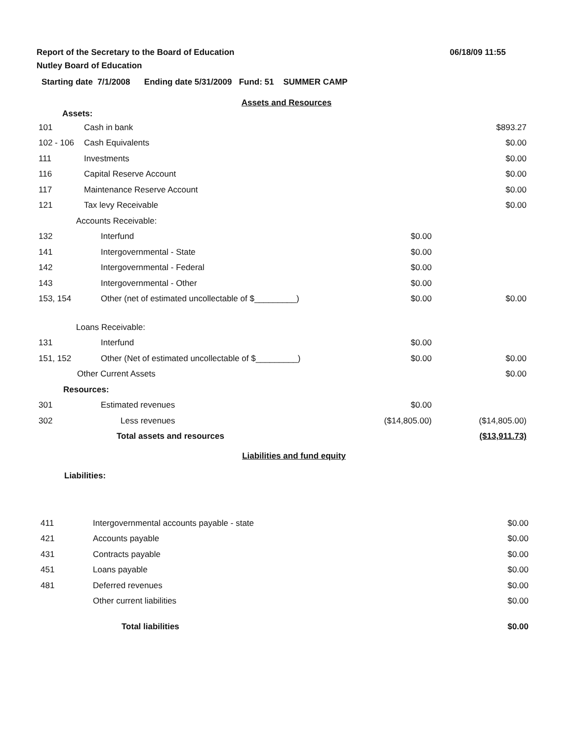Report of the Secretary to the Board of Education
Nutley Board of Education
06/18/09 11:55
Starting date 7/1/2008 Ending date 5/31/2009 Fund: 51 SUMMER CAMP
Assets and Resources
| Assets: | | | |
| 101 | Cash in bank | | $893.27 |
| 102 - 106 | Cash Equivalents | | $0.00 |
| 111 | Investments | | $0.00 |
| 116 | Capital Reserve Account | | $0.00 |
| 117 | Maintenance Reserve Account | | $0.00 |
| 121 | Tax levy Receivable | | $0.00 |
| Accounts Receivable: | | | |
| 132 | Interfund | $0.00 | |
| 141 | Intergovernmental - State | $0.00 | |
| 142 | Intergovernmental - Federal | $0.00 | |
| 143 | Intergovernmental - Other | $0.00 | |
| 153, 154 | Other (net of estimated uncollectable of $_________) | $0.00 | $0.00 |
| Loans Receivable: | | | |
| 131 | Interfund | $0.00 | |
| 151, 152 | Other (Net of estimated uncollectable of $_________) | $0.00 | $0.00 |
| Other Current Assets | | | $0.00 |
| Resources: | | | |
| 301 | Estimated revenues | $0.00 | |
| 302 | Less revenues | ($14,805.00) | ($14,805.00) |
| | Total assets and resources | | ($13,911.73) |
Liabilities and fund equity
Liabilities:
| 411 | Intergovernmental accounts payable - state | $0.00 |
| 421 | Accounts payable | $0.00 |
| 431 | Contracts payable | $0.00 |
| 451 | Loans payable | $0.00 |
| 481 | Deferred revenues | $0.00 |
| | Other current liabilities | $0.00 |
| | Total liabilities | $0.00 |